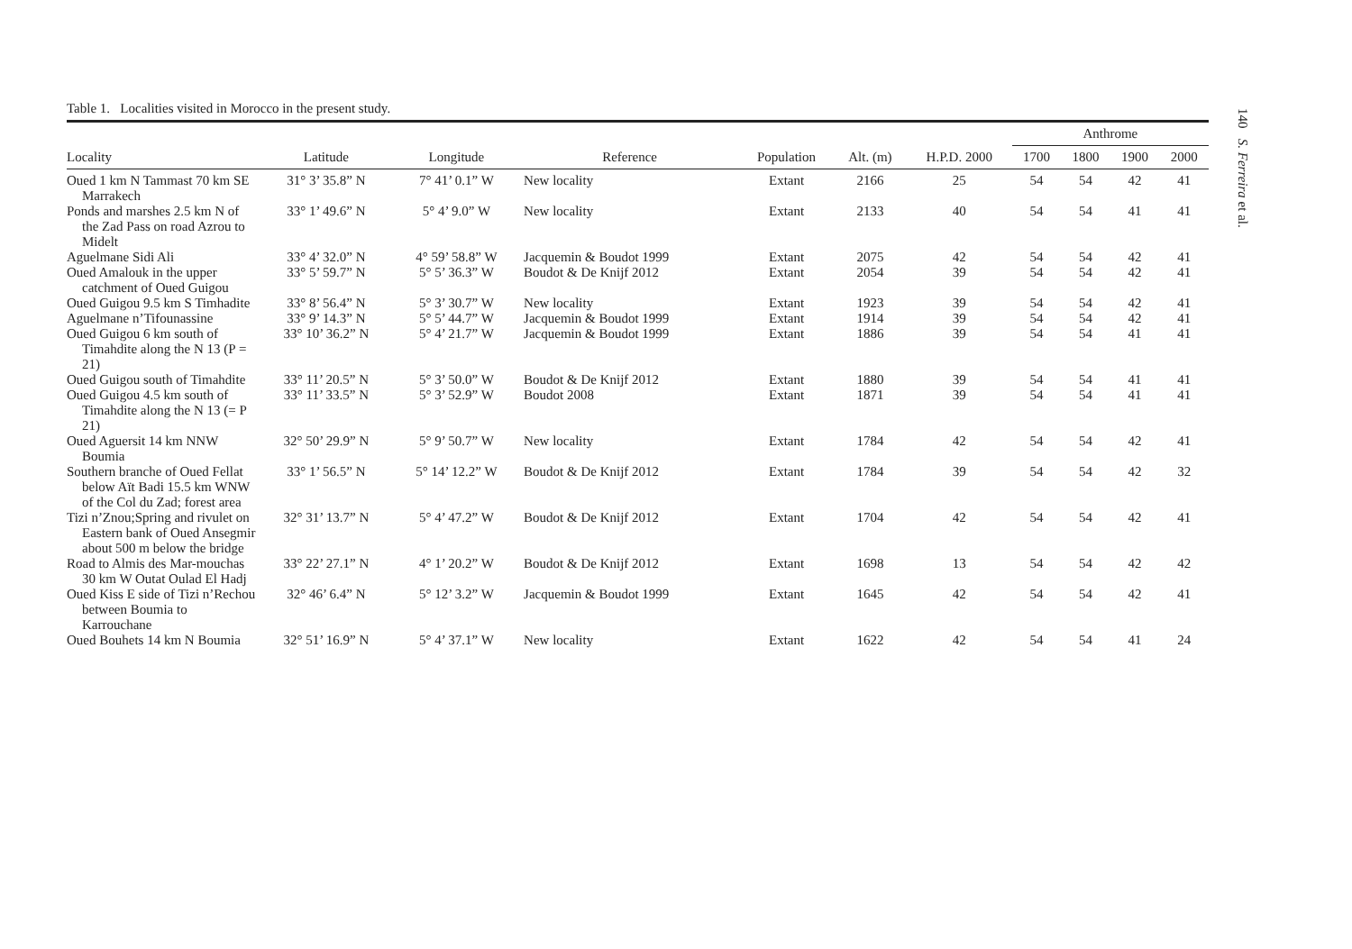Table 1. Localities visited in Morocco in the present study.
| | | | | | | | Anthrome | | | |
| --- | --- | --- | --- | --- | --- | --- | --- | --- | --- | --- |
| Locality | Latitude | Longitude | Reference | Population | Alt. (m) | H.P.D. 2000 | 1700 | 1800 | 1900 | 2000 |
| Oued 1 km N Tammast 70 km SE Marrakech | 31° 3’ 35.8” N | 7° 41’ 0.1” W | New locality | Extant | 2166 | 25 | 54 | 54 | 42 | 41 |
| Ponds and marshes 2.5 km N of the Zad Pass on road Azrou to Midelt | 33° 1’ 49.6” N | 5° 4’ 9.0” W | New locality | Extant | 2133 | 40 | 54 | 54 | 41 | 41 |
| Aguelmane Sidi Ali | 33° 4’ 32.0” N | 4° 59’ 58.8” W | Jacquemin & Boudot 1999 | Extant | 2075 | 42 | 54 | 54 | 42 | 41 |
| Oued Amalouk in the upper catchment of Oued Guigou | 33° 5’ 59.7” N | 5° 5’ 36.3” W | Boudot & De Knijf 2012 | Extant | 2054 | 39 | 54 | 54 | 42 | 41 |
| Oued Guigou 9.5 km S Timhadite | 33° 8’ 56.4” N | 5° 3’ 30.7” W | New locality | Extant | 1923 | 39 | 54 | 54 | 42 | 41 |
| Aguelmane n’Tifounassine | 33° 9’ 14.3” N | 5° 5’ 44.7” W | Jacquemin & Boudot 1999 | Extant | 1914 | 39 | 54 | 54 | 42 | 41 |
| Oued Guigou 6 km south of Timahdite along the N 13 (P = 21) | 33° 10’ 36.2” N | 5° 4’ 21.7” W | Jacquemin & Boudot 1999 | Extant | 1886 | 39 | 54 | 54 | 41 | 41 |
| Oued Guigou south of Timahdite | 33° 11’ 20.5” N | 5° 3’ 50.0” W | Boudot & De Knijf 2012 | Extant | 1880 | 39 | 54 | 54 | 41 | 41 |
| Oued Guigou 4.5 km south of Timahdite along the N 13 (= P 21) | 33° 11’ 33.5” N | 5° 3’ 52.9” W | Boudot 2008 | Extant | 1871 | 39 | 54 | 54 | 41 | 41 |
| Oued Aguersit 14 km NNW Boumia | 32° 50’ 29.9” N | 5° 9’ 50.7” W | New locality | Extant | 1784 | 42 | 54 | 54 | 42 | 41 |
| Southern branche of Oued Fellat below Aït Badi 15.5 km WNW of the Col du Zad; forest area | 33° 1’ 56.5” N | 5° 14’ 12.2” W | Boudot & De Knijf 2012 | Extant | 1784 | 39 | 54 | 54 | 42 | 32 |
| Tizi n’Znou;Spring and rivulet on Eastern bank of Oued Ansegmir about 500 m below the bridge | 32° 31’ 13.7” N | 5° 4’ 47.2” W | Boudot & De Knijf 2012 | Extant | 1704 | 42 | 54 | 54 | 42 | 41 |
| Road to Almis des Mar-mouchas 30 km W Outat Oulad El Hadj | 33° 22’ 27.1” N | 4° 1’ 20.2” W | Boudot & De Knijf 2012 | Extant | 1698 | 13 | 54 | 54 | 42 | 42 |
| Oued Kiss E side of Tizi n’Rechou between Boumia to Karrouchane | 32° 46’ 6.4” N | 5° 12’ 3.2” W | Jacquemin & Boudot 1999 | Extant | 1645 | 42 | 54 | 54 | 42 | 41 |
| Oued Bouhets 14 km N Boumia | 32° 51’ 16.9” N | 5° 4’ 37.1” W | New locality | Extant | 1622 | 42 | 54 | 54 | 41 | 24 |
140 S. Ferreira et al.